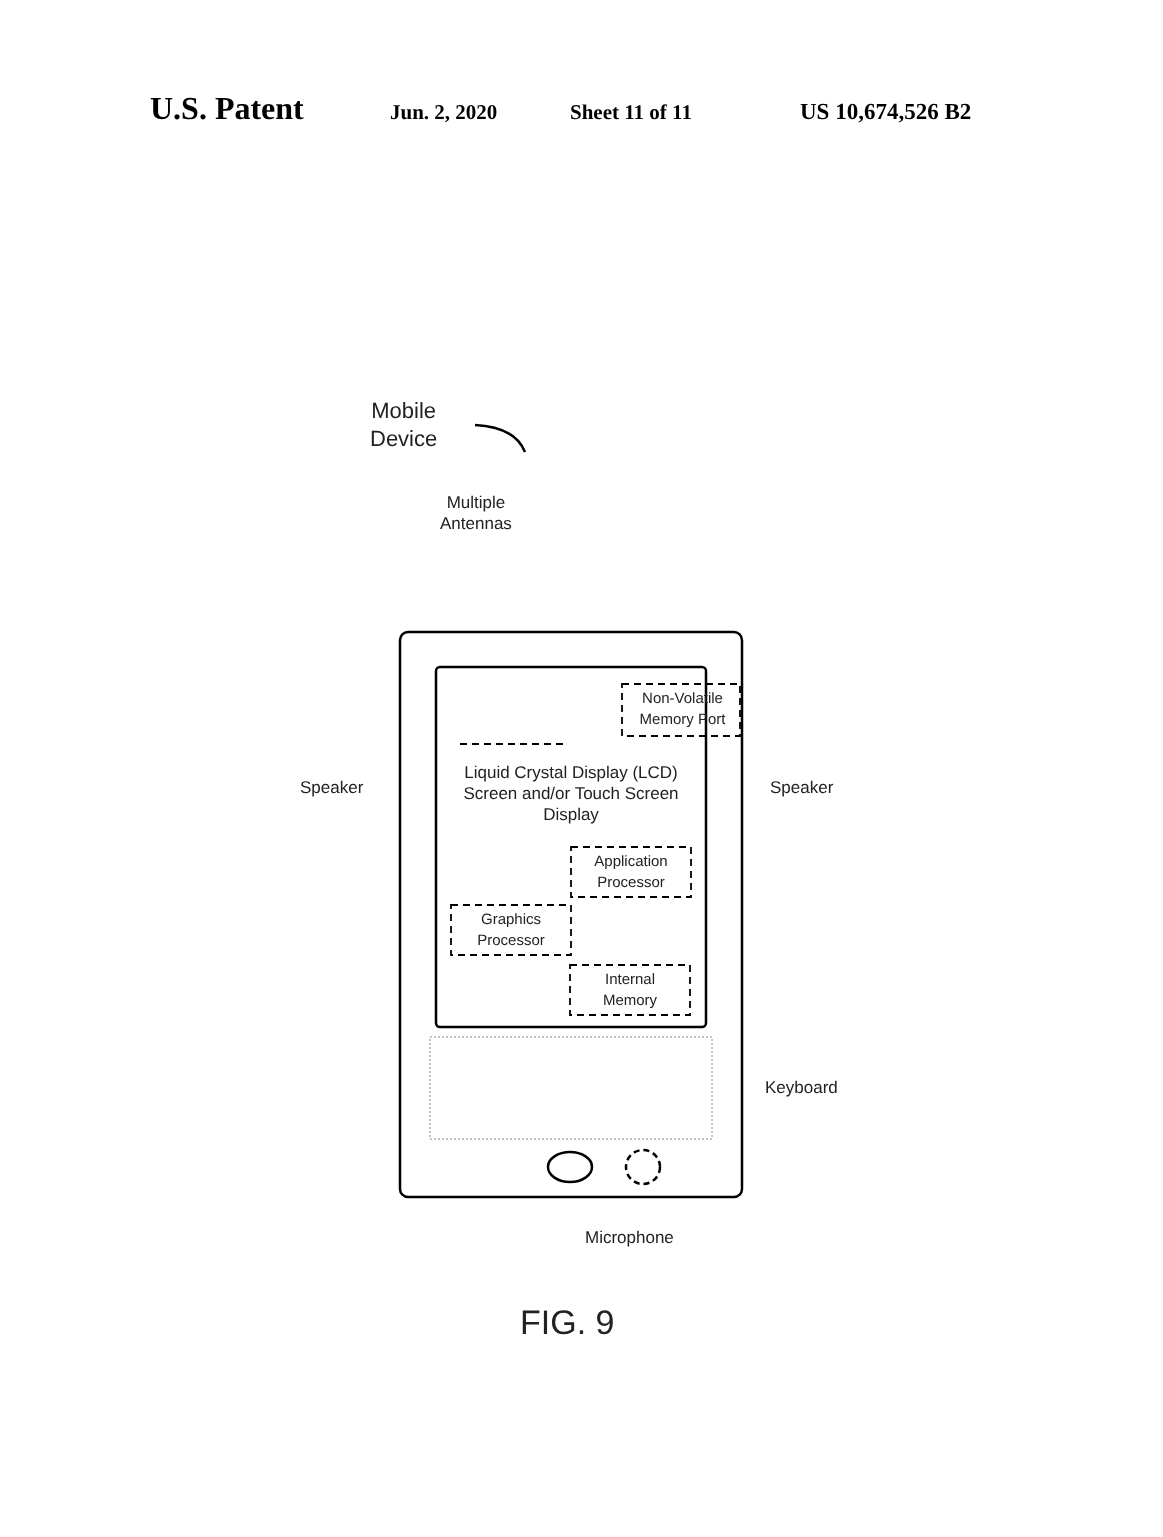U.S. Patent Jun. 2, 2020 Sheet 11 of 11 US 10,674,526 B2
Mobile
Device
Multiple
Antennas
Non-Volatile
Memory Port
Speaker
Liquid Crystal Display (LCD) Screen and/or Touch Screen Display
Speaker
Application
Processor
Graphics
Processor
Internal
Memory
Keyboard
Microphone
FIG. 9